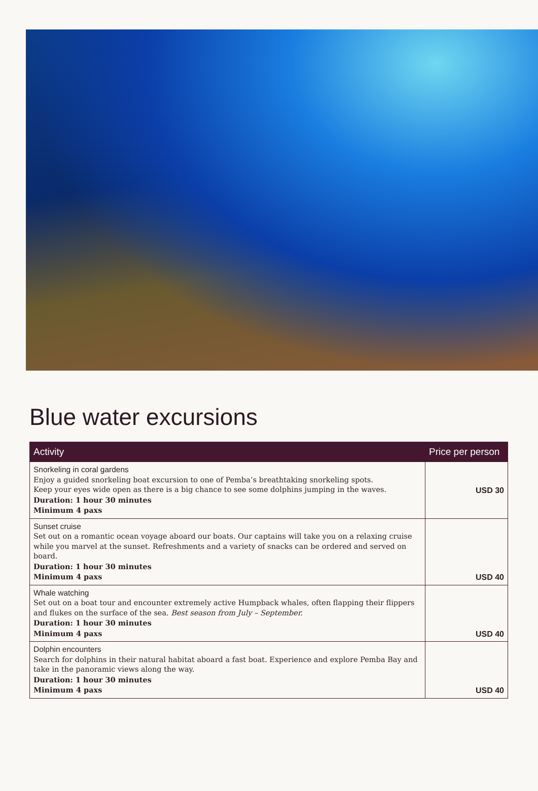Blue water excursions
| Activity | Price per person |
| --- | --- |
| Snorkeling in coral gardens Enjoy a guided snorkeling boat excursion to one of Pemba’s breathtaking snorkeling spots. Keep your eyes wide open as there is a big chance to see some dolphins jumping in the waves. Duration: 1 hour 30 minutes Minimum 4 paxs | USD 30 |
| Sunset cruise Set out on a romantic ocean voyage aboard our boats. Our captains will take you on a relaxing cruise while you marvel at the sunset. Refreshments and a variety of snacks can be ordered and served on board. Duration: 1 hour 30 minutes Minimum 4 paxs | USD 40 |
| Whale watching Set out on a boat tour and encounter extremely active Humpback whales, often flapping their flippers and flukes on the surface of the sea. Best season from July – September. Duration: 1 hour 30 minutes Minimum 4 paxs | USD 40 |
| Dolphin encounters Search for dolphins in their natural habitat aboard a fast boat. Experience and explore Pemba Bay and take in the panoramic views along the way. Duration: 1 hour 30 minutes Minimum 4 paxs | USD 40 |